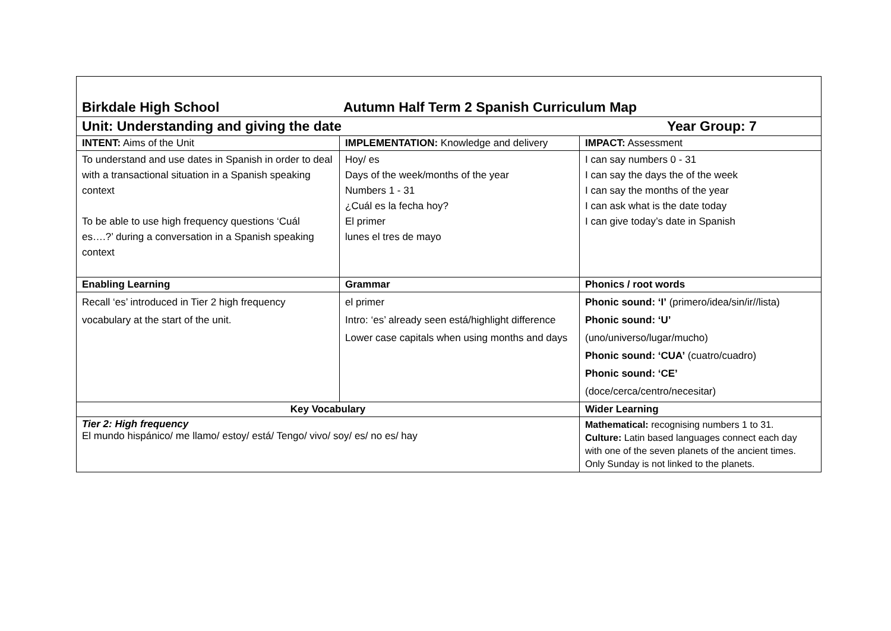| Birkdale High School Autumn Half Term 2 Spanish Curriculum Map | | |
| Unit: Understanding and giving the date Year Group: 7 | | |
| INTENT: Aims of the Unit | IMPLEMENTATION: Knowledge and delivery | IMPACT: Assessment |
| To understand and use dates in Spanish in order to deal with a transactional situation in a Spanish speaking context To be able to use high frequency questions ‘Cuál es….?’ during a conversation in a Spanish speaking context | Hoy/ es Days of the week/months of the year Numbers 1 - 31 ¿Cuál es la fecha hoy? El primer lunes el tres de mayo | I can say numbers 0 - 31 I can say the days the of the week I can say the months of the year I can ask what is the date today I can give today’s date in Spanish |
| Enabling Learning | Grammar | Phonics / root words |
| Recall ‘es’ introduced in Tier 2 high frequency vocabulary at the start of the unit. | el primer Intro: ‘es’ already seen está/highlight difference Lower case capitals when using months and days | Phonic sound: ‘I’ (primero/idea/sin/ir//lista) Phonic sound: ‘U’ (uno/universo/lugar/mucho) Phonic sound: ‘CUA’ (cuatro/cuadro) Phonic sound: ‘CE’ (doce/cerca/centro/necesitar) |
| Key Vocabulary | | Wider Learning |
| Tier 2: High frequency El mundo hispánico/ me llamo/ estoy/ está/ Tengo/ vivo/ soy/ es/ no es/ hay | | Mathematical: recognising numbers 1 to 31. Culture: Latin based languages connect each day with one of the seven planets of the ancient times. Only Sunday is not linked to the planets. |